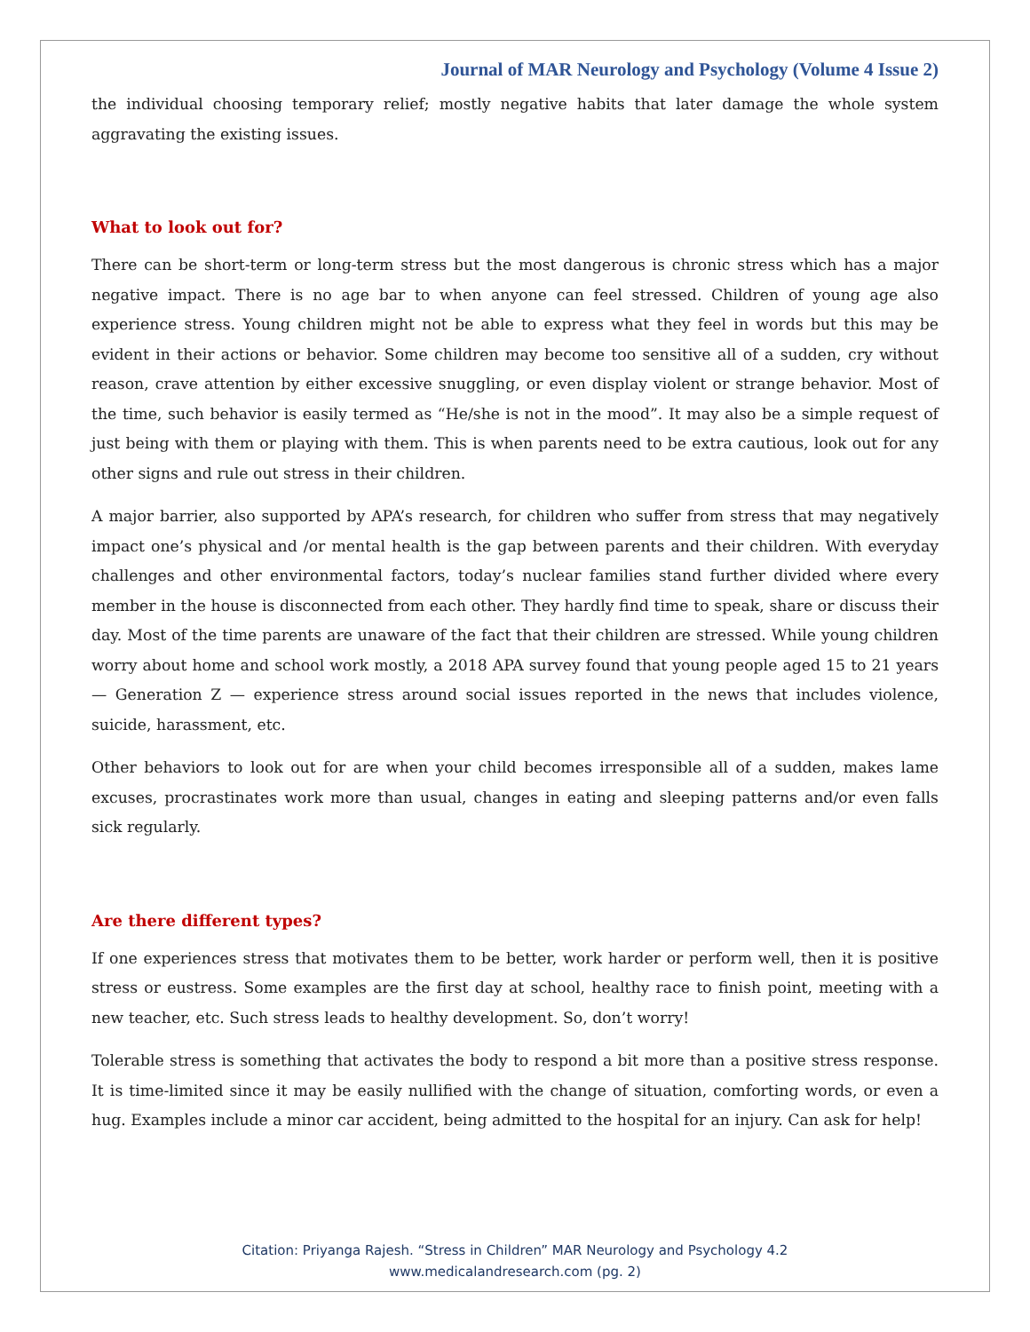Journal of MAR Neurology and Psychology (Volume 4 Issue 2)
the individual choosing temporary relief; mostly negative habits that later damage the whole system aggravating the existing issues.
What to look out for?
There can be short-term or long-term stress but the most dangerous is chronic stress which has a major negative impact. There is no age bar to when anyone can feel stressed. Children of young age also experience stress. Young children might not be able to express what they feel in words but this may be evident in their actions or behavior. Some children may become too sensitive all of a sudden, cry without reason, crave attention by either excessive snuggling, or even display violent or strange behavior. Most of the time, such behavior is easily termed as “He/she is not in the mood”. It may also be a simple request of just being with them or playing with them. This is when parents need to be extra cautious, look out for any other signs and rule out stress in their children.
A major barrier, also supported by APA’s research, for children who suffer from stress that may negatively impact one’s physical and /or mental health is the gap between parents and their children. With everyday challenges and other environmental factors, today’s nuclear families stand further divided where every member in the house is disconnected from each other. They hardly find time to speak, share or discuss their day. Most of the time parents are unaware of the fact that their children are stressed. While young children worry about home and school work mostly, a 2018 APA survey found that young people aged 15 to 21 years — Generation Z — experience stress around social issues reported in the news that includes violence, suicide, harassment, etc.
Other behaviors to look out for are when your child becomes irresponsible all of a sudden, makes lame excuses, procrastinates work more than usual, changes in eating and sleeping patterns and/or even falls sick regularly.
Are there different types?
If one experiences stress that motivates them to be better, work harder or perform well, then it is positive stress or eustress. Some examples are the first day at school, healthy race to finish point, meeting with a new teacher, etc. Such stress leads to healthy development. So, don’t worry!
Tolerable stress is something that activates the body to respond a bit more than a positive stress response. It is time-limited since it may be easily nullified with the change of situation, comforting words, or even a hug. Examples include a minor car accident, being admitted to the hospital for an injury. Can ask for help!
Citation: Priyanga Rajesh. “Stress in Children” MAR Neurology and Psychology 4.2
www.medicalandresearch.com (pg. 2)